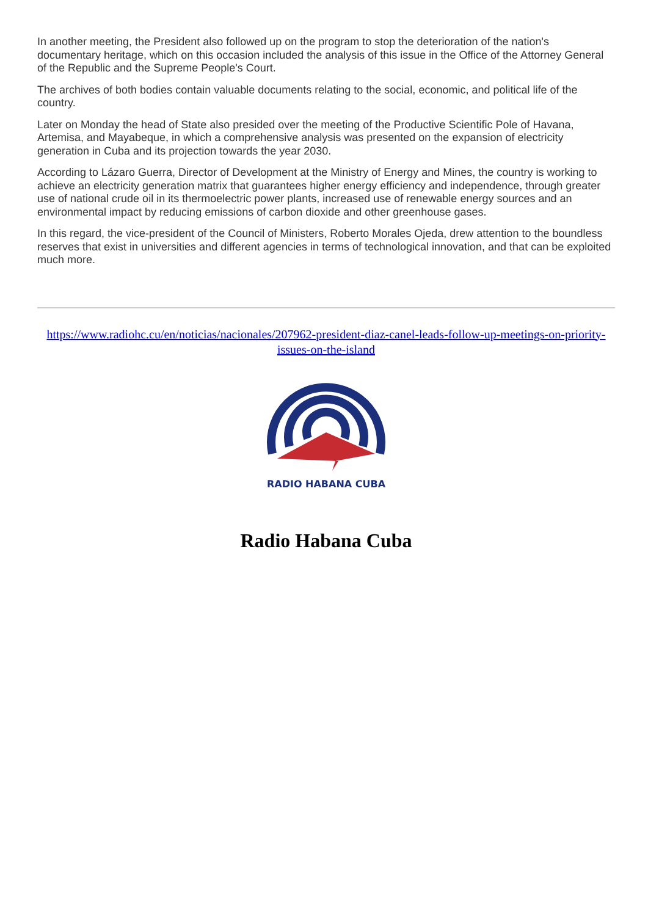In another meeting, the President also followed up on the program to stop the deterioration of the nation's documentary heritage, which on this occasion included the analysis of this issue in the Office of the Attorney General of the Republic and the Supreme People's Court.
The archives of both bodies contain valuable documents relating to the social, economic, and political life of the country.
Later on Monday the head of State also presided over the meeting of the Productive Scientific Pole of Havana, Artemisa, and Mayabeque, in which a comprehensive analysis was presented on the expansion of electricity generation in Cuba and its projection towards the year 2030.
According to Lázaro Guerra, Director of Development at the Ministry of Energy and Mines, the country is working to achieve an electricity generation matrix that guarantees higher energy efficiency and independence, through greater use of national crude oil in its thermoelectric power plants, increased use of renewable energy sources and an environmental impact by reducing emissions of carbon dioxide and other greenhouse gases.
In this regard, the vice-president of the Council of Ministers, Roberto Morales Ojeda, drew attention to the boundless reserves that exist in universities and different agencies in terms of technological innovation, and that can be exploited much more.
https://www.radiohc.cu/en/noticias/nacionales/207962-president-diaz-canel-leads-follow-up-meetings-on-priority-issues-on-the-island
RADIO HABANA CUBA
Radio Habana Cuba